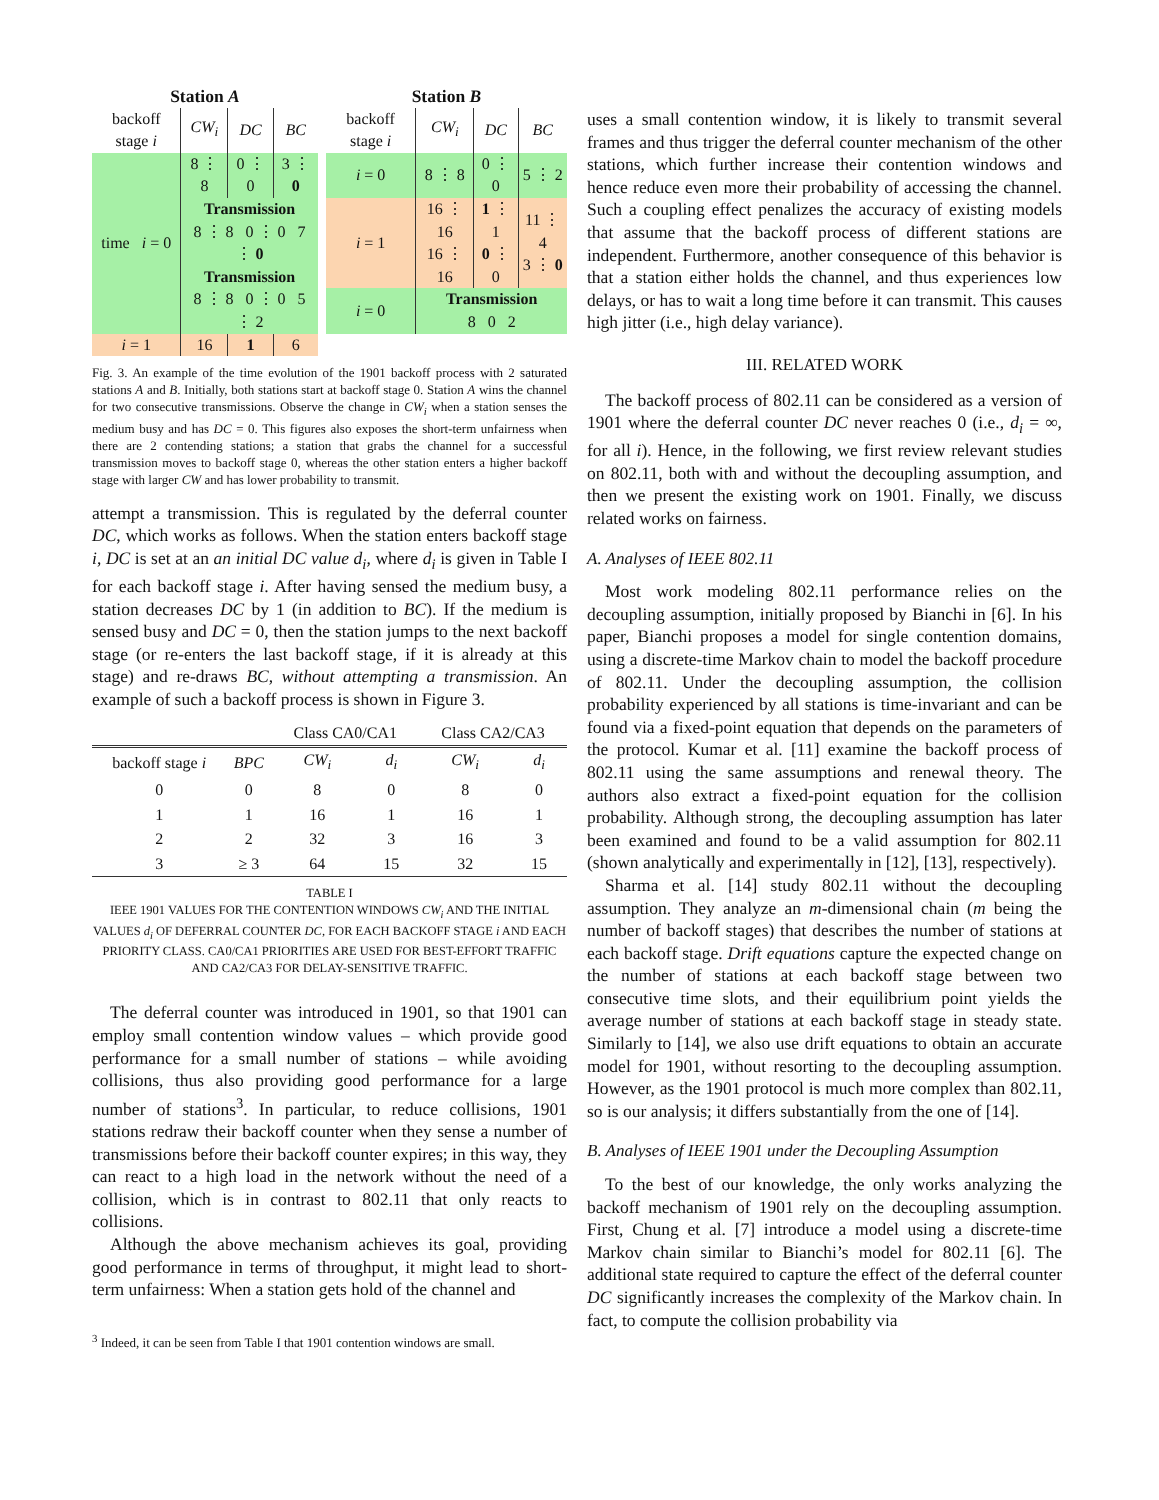Station A
| backoff stage i | CW<sub>i</sub> | DC | BC |
| time i = 0 | 8 ⋮ 8 | 0 ⋮ 0 | 3 ⋮ 0 |
| | Transmission 8 ⋮ 8 0 ⋮ 0 7 ⋮ 0 | | |
| | Transmission 8 ⋮ 8 0 ⋮ 0 5 ⋮ 2 | | |
| i = 1 | 16 | 1 | 6 |
Station B
| backoff stage i | CW<sub>i</sub> | DC | BC |
| i = 0 | 8 ⋮ 8 | 0 ⋮ 0 | 5 ⋮ 2 |
| i = 1 | 16 ⋮ 16 16 ⋮ 16 | 1 ⋮ 1 0 ⋮ 0 | 11 ⋮ 4 3 ⋮ 0 |
| i = 0 | Transmission 8 0 2 | | |
Fig. 3. An example of the time evolution of the 1901 backoff process with 2 saturated stations A and B. Initially, both stations start at backoff stage 0. Station A wins the channel for two consecutive transmissions. Observe the change in CW<sub>i</sub> when a station senses the medium busy and has DC = 0. This figures also exposes the short-term unfairness when there are 2 contending stations; a station that grabs the channel for a successful transmission moves to backoff stage 0, whereas the other station enters a higher backoff stage with larger CW and has lower probability to transmit.
attempt a transmission. This is regulated by the deferral counter DC, which works as follows. When the station enters backoff stage i, DC is set at an an initial DC value d<sub>i</sub>, where d<sub>i</sub> is given in Table I for each backoff stage i. After having sensed the medium busy, a station decreases DC by 1 (in addition to BC). If the medium is sensed busy and DC = 0, then the station jumps to the next backoff stage (or re-enters the last backoff stage, if it is already at this stage) and re-draws BC, without attempting a transmission. An example of such a backoff process is shown in Figure 3.
| | | Class CA0/CA1 | | Class CA2/CA3 | |
| --- | --- | --- | --- | --- | --- |
| backoff stage i | BPC | CW<sub>i</sub> | d<sub>i</sub> | CW<sub>i</sub> | d<sub>i</sub> |
| 0 | 0 | 8 | 0 | 8 | 0 |
| 1 | 1 | 16 | 1 | 16 | 1 |
| 2 | 2 | 32 | 3 | 16 | 3 |
| 3 | ≥ 3 | 64 | 15 | 32 | 15 |
TABLE I
IEEE 1901 VALUES FOR THE CONTENTION WINDOWS CW<sub>i</sub> AND THE INITIAL VALUES d<sub>i</sub> OF DEFERRAL COUNTER DC, FOR EACH BACKOFF STAGE i AND EACH PRIORITY CLASS. CA0/CA1 PRIORITIES ARE USED FOR BEST-EFFORT TRAFFIC AND CA2/CA3 FOR DELAY-SENSITIVE TRAFFIC.
The deferral counter was introduced in 1901, so that 1901 can employ small contention window values – which provide good performance for a small number of stations – while avoiding collisions, thus also providing good performance for a large number of stations<sup>3</sup>. In particular, to reduce collisions, 1901 stations redraw their backoff counter when they sense a number of transmissions before their backoff counter expires; in this way, they can react to a high load in the network without the need of a collision, which is in contrast to 802.11 that only reacts to collisions.
Although the above mechanism achieves its goal, providing good performance in terms of throughput, it might lead to short-term unfairness: When a station gets hold of the channel and
<sup>3</sup> Indeed, it can be seen from Table I that 1901 contention windows are small.
uses a small contention window, it is likely to transmit several frames and thus trigger the deferral counter mechanism of the other stations, which further increase their contention windows and hence reduce even more their probability of accessing the channel. Such a coupling effect penalizes the accuracy of existing models that assume that the backoff process of different stations are independent. Furthermore, another consequence of this behavior is that a station either holds the channel, and thus experiences low delays, or has to wait a long time before it can transmit. This causes high jitter (i.e., high delay variance).
III. RELATED WORK
The backoff process of 802.11 can be considered as a version of 1901 where the deferral counter DC never reaches 0 (i.e., d<sub>i</sub> = ∞, for all i). Hence, in the following, we first review relevant studies on 802.11, both with and without the decoupling assumption, and then we present the existing work on 1901. Finally, we discuss related works on fairness.
A. Analyses of IEEE 802.11
Most work modeling 802.11 performance relies on the decoupling assumption, initially proposed by Bianchi in [6]. In his paper, Bianchi proposes a model for single contention domains, using a discrete-time Markov chain to model the backoff procedure of 802.11. Under the decoupling assumption, the collision probability experienced by all stations is time-invariant and can be found via a fixed-point equation that depends on the parameters of the protocol. Kumar et al. [11] examine the backoff process of 802.11 using the same assumptions and renewal theory. The authors also extract a fixed-point equation for the collision probability. Although strong, the decoupling assumption has later been examined and found to be a valid assumption for 802.11 (shown analytically and experimentally in [12], [13], respectively).
Sharma et al. [14] study 802.11 without the decoupling assumption. They analyze an m-dimensional chain (m being the number of backoff stages) that describes the number of stations at each backoff stage. Drift equations capture the expected change on the number of stations at each backoff stage between two consecutive time slots, and their equilibrium point yields the average number of stations at each backoff stage in steady state. Similarly to [14], we also use drift equations to obtain an accurate model for 1901, without resorting to the decoupling assumption. However, as the 1901 protocol is much more complex than 802.11, so is our analysis; it differs substantially from the one of [14].
B. Analyses of IEEE 1901 under the Decoupling Assumption
To the best of our knowledge, the only works analyzing the backoff mechanism of 1901 rely on the decoupling assumption. First, Chung et al. [7] introduce a model using a discrete-time Markov chain similar to Bianchi’s model for 802.11 [6]. The additional state required to capture the effect of the deferral counter DC significantly increases the complexity of the Markov chain. In fact, to compute the collision probability via